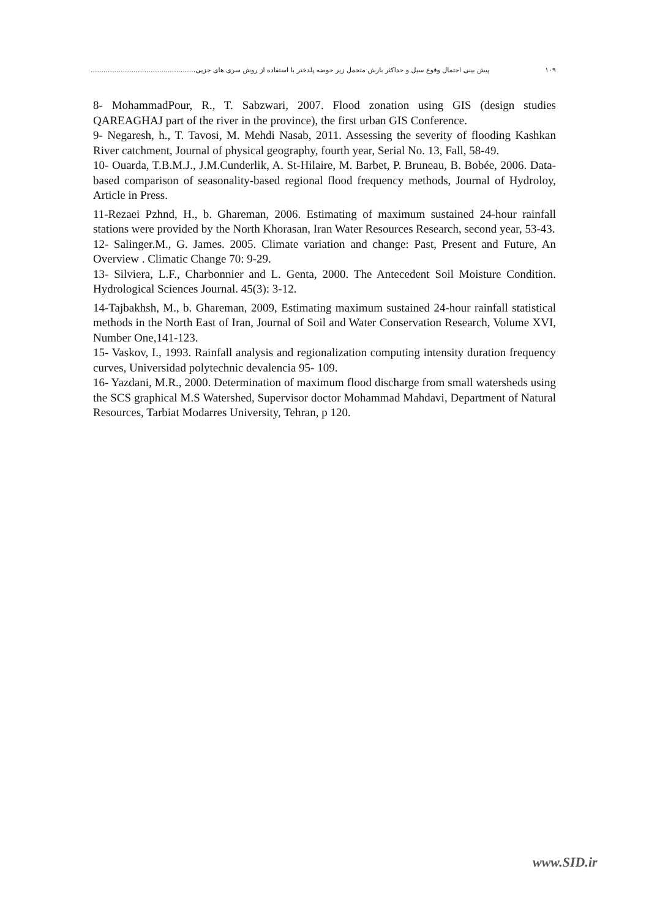پیش بینی احتمال وقوع سیل و حداکثر بارش متحمل زیر حوضه پلدختر با استفاده از روش سری های جزیی................................................. ۱۰۹
8- MohammadPour, R., T. Sabzwari, 2007. Flood zonation using GIS (design studies QAREAGHAJ part of the river in the province), the first urban GIS Conference.
9- Negaresh, h., T. Tavosi, M. Mehdi Nasab, 2011. Assessing the severity of flooding Kashkan River catchment, Journal of physical geography, fourth year, Serial No. 13, Fall, 58-49.
10- Ouarda, T.B.M.J., J.M.Cunderlik, A. St-Hilaire, M. Barbet, P. Bruneau, B. Bobée, 2006. Data-based comparison of seasonality-based regional flood frequency methods, Journal of Hydroloy, Article in Press.
11-Rezaei Pzhnd, H., b. Ghareman, 2006. Estimating of maximum sustained 24-hour rainfall stations were provided by the North Khorasan, Iran Water Resources Research, second year, 53-43.
12- Salinger.M., G. James. 2005. Climate variation and change: Past, Present and Future, An Overview . Climatic Change 70: 9-29.
13- Silviera, L.F., Charbonnier and L. Genta, 2000. The Antecedent Soil Moisture Condition. Hydrological Sciences Journal. 45(3): 3-12.
14-Tajbakhsh, M., b. Ghareman, 2009, Estimating maximum sustained 24-hour rainfall statistical methods in the North East of Iran, Journal of Soil and Water Conservation Research, Volume XVI, Number One,141-123.
15- Vaskov, I., 1993. Rainfall analysis and regionalization computing intensity duration frequency curves, Universidad polytechnic devalencia 95- 109.
16- Yazdani, M.R., 2000. Determination of maximum flood discharge from small watersheds using the SCS graphical M.S Watershed, Supervisor doctor Mohammad Mahdavi, Department of Natural Resources, Tarbiat Modarres University, Tehran, p 120.
www.SID.ir